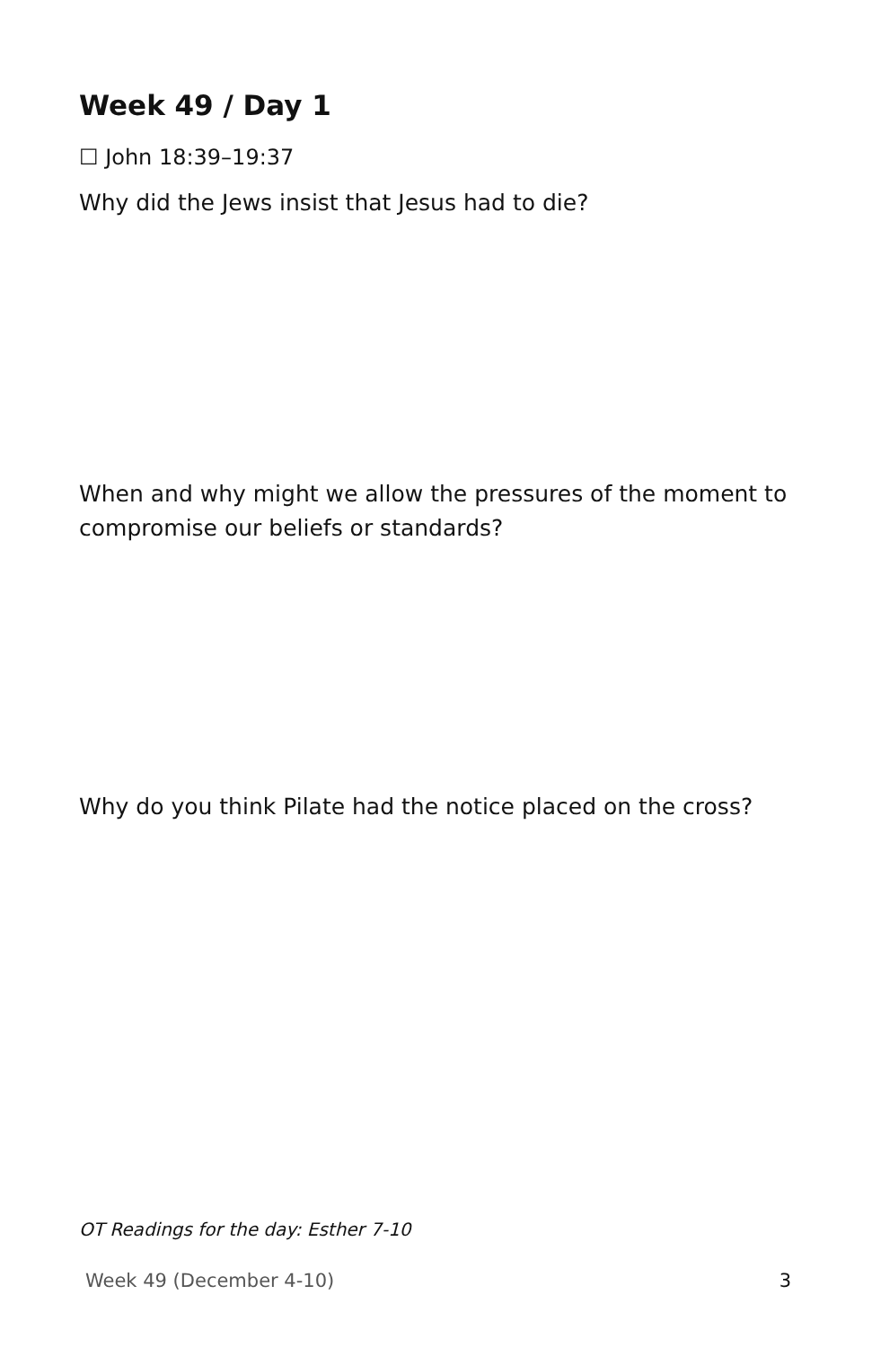Week 49 / Day 1
☐ John 18:39–19:37
Why did the Jews insist that Jesus had to die?
When and why might we allow the pressures of the moment to compromise our beliefs or standards?
Why do you think Pilate had the notice placed on the cross?
OT Readings for the day: Esther 7-10
Week 49 (December 4-10) 3